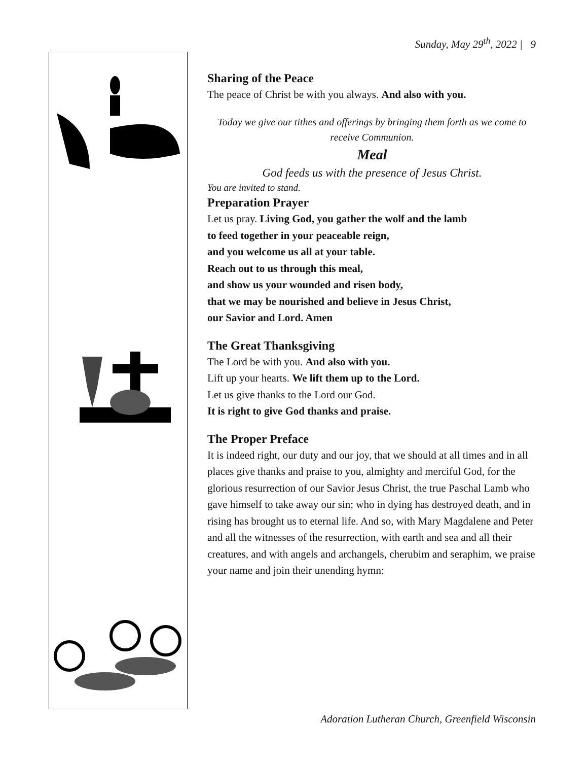Sunday, May 29<sup>th</sup>, 2022 | 9
Sharing of the Peace
The peace of Christ be with you always. And also with you.
Today we give our tithes and offerings by bringing them forth as we come to receive Communion.
Meal
God feeds us with the presence of Jesus Christ.
You are invited to stand.
Preparation Prayer
Let us pray. Living God, you gather the wolf and the lamb
to feed together in your peaceable reign,
and you welcome us all at your table.
Reach out to us through this meal,
and show us your wounded and risen body,
that we may be nourished and believe in Jesus Christ,
our Savior and Lord. Amen
The Great Thanksgiving
The Lord be with you. And also with you.
Lift up your hearts. We lift them up to the Lord.
Let us give thanks to the Lord our God.
It is right to give God thanks and praise.
The Proper Preface
It is indeed right, our duty and our joy, that we should at all times and in all places give thanks and praise to you, almighty and merciful God, for the glorious resurrection of our Savior Jesus Christ, the true Paschal Lamb who gave himself to take away our sin; who in dying has destroyed death, and in rising has brought us to eternal life. And so, with Mary Magdalene and Peter and all the witnesses of the resurrection, with earth and sea and all their creatures, and with angels and archangels, cherubim and seraphim, we praise your name and join their unending hymn:
Adoration Lutheran Church, Greenfield Wisconsin